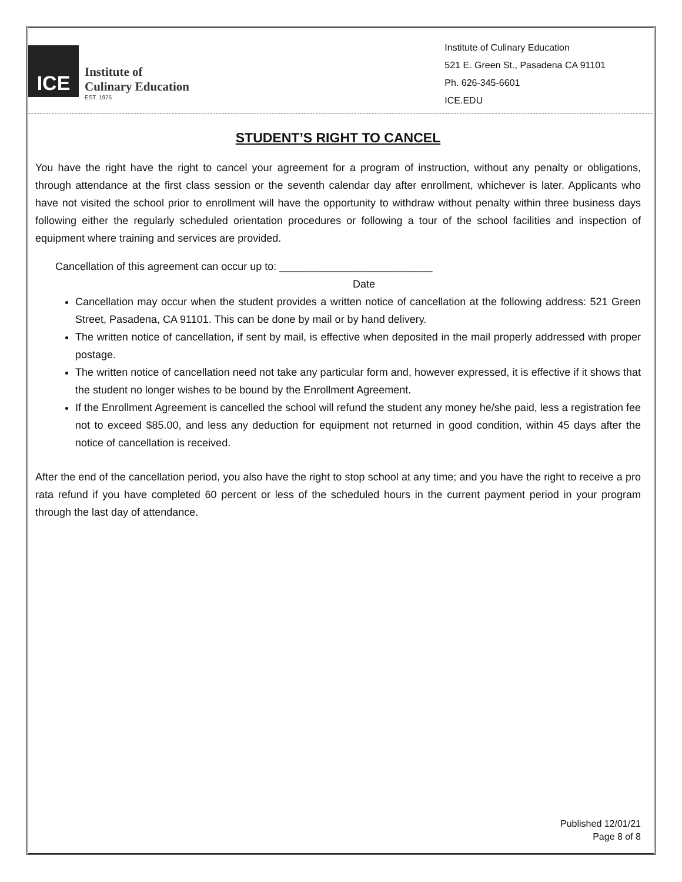ICE
Institute of
Culinary Education
EST. 1975
Institute of Culinary Education
521 E. Green St., Pasadena CA 91101
Ph. 626-345-6601
ICE.EDU
STUDENT’S RIGHT TO CANCEL
You have the right have the right to cancel your agreement for a program of instruction, without any penalty or obligations, through attendance at the first class session or the seventh calendar day after enrollment, whichever is later. Applicants who have not visited the school prior to enrollment will have the opportunity to withdraw without penalty within three business days following either the regularly scheduled orientation procedures or following a tour of the school facilities and inspection of equipment where training and services are provided.
Cancellation of this agreement can occur up to: __________________________
Date
Cancellation may occur when the student provides a written notice of cancellation at the following address: 521 Green Street, Pasadena, CA 91101. This can be done by mail or by hand delivery.
The written notice of cancellation, if sent by mail, is effective when deposited in the mail properly addressed with proper postage.
The written notice of cancellation need not take any particular form and, however expressed, it is effective if it shows that the student no longer wishes to be bound by the Enrollment Agreement.
If the Enrollment Agreement is cancelled the school will refund the student any money he/she paid, less a registration fee not to exceed $85.00, and less any deduction for equipment not returned in good condition, within 45 days after the notice of cancellation is received.
After the end of the cancellation period, you also have the right to stop school at any time; and you have the right to receive a pro rata refund if you have completed 60 percent or less of the scheduled hours in the current payment period in your program through the last day of attendance.
Published 12/01/21
Page 8 of 8